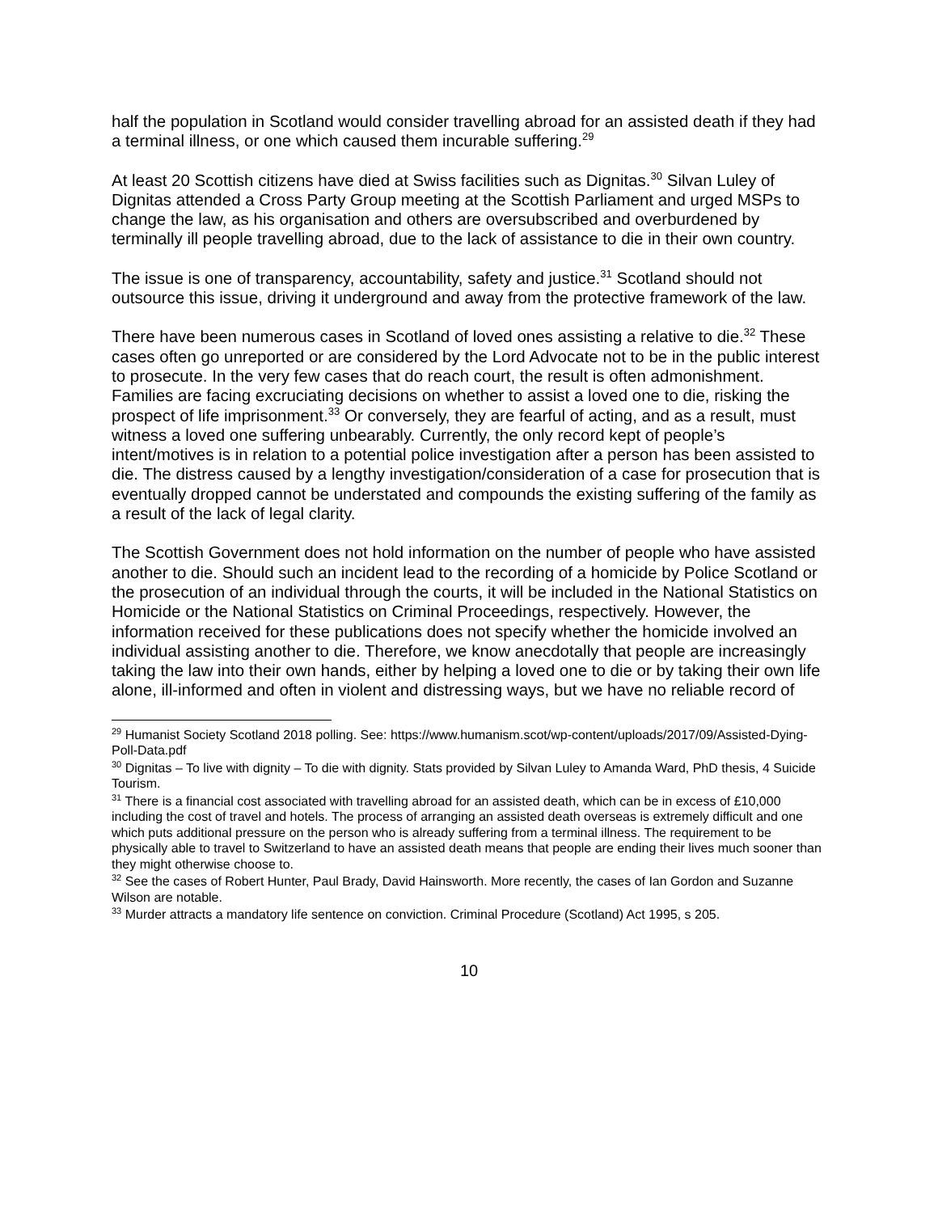half the population in Scotland would consider travelling abroad for an assisted death if they had a terminal illness, or one which caused them incurable suffering.<sup>29</sup>
At least 20 Scottish citizens have died at Swiss facilities such as Dignitas.<sup>30</sup> Silvan Luley of Dignitas attended a Cross Party Group meeting at the Scottish Parliament and urged MSPs to change the law, as his organisation and others are oversubscribed and overburdened by terminally ill people travelling abroad, due to the lack of assistance to die in their own country.
The issue is one of transparency, accountability, safety and justice.<sup>31</sup> Scotland should not outsource this issue, driving it underground and away from the protective framework of the law.
There have been numerous cases in Scotland of loved ones assisting a relative to die.<sup>32</sup> These cases often go unreported or are considered by the Lord Advocate not to be in the public interest to prosecute. In the very few cases that do reach court, the result is often admonishment. Families are facing excruciating decisions on whether to assist a loved one to die, risking the prospect of life imprisonment.<sup>33</sup> Or conversely, they are fearful of acting, and as a result, must witness a loved one suffering unbearably. Currently, the only record kept of people’s intent/motives is in relation to a potential police investigation after a person has been assisted to die. The distress caused by a lengthy investigation/consideration of a case for prosecution that is eventually dropped cannot be understated and compounds the existing suffering of the family as a result of the lack of legal clarity.
The Scottish Government does not hold information on the number of people who have assisted another to die. Should such an incident lead to the recording of a homicide by Police Scotland or the prosecution of an individual through the courts, it will be included in the National Statistics on Homicide or the National Statistics on Criminal Proceedings, respectively. However, the information received for these publications does not specify whether the homicide involved an individual assisting another to die. Therefore, we know anecdotally that people are increasingly taking the law into their own hands, either by helping a loved one to die or by taking their own life alone, ill-informed and often in violent and distressing ways, but we have no reliable record of
<sup>29</sup> Humanist Society Scotland 2018 polling. See: https://www.humanism.scot/wp-content/uploads/2017/09/Assisted-Dying-Poll-Data.pdf
<sup>30</sup> Dignitas – To live with dignity – To die with dignity. Stats provided by Silvan Luley to Amanda Ward, PhD thesis, 4 Suicide Tourism.
<sup>31</sup> There is a financial cost associated with travelling abroad for an assisted death, which can be in excess of £10,000 including the cost of travel and hotels. The process of arranging an assisted death overseas is extremely difficult and one which puts additional pressure on the person who is already suffering from a terminal illness. The requirement to be physically able to travel to Switzerland to have an assisted death means that people are ending their lives much sooner than they might otherwise choose to.
<sup>32</sup> See the cases of Robert Hunter, Paul Brady, David Hainsworth. More recently, the cases of Ian Gordon and Suzanne Wilson are notable.
<sup>33</sup> Murder attracts a mandatory life sentence on conviction. Criminal Procedure (Scotland) Act 1995, s 205.
10